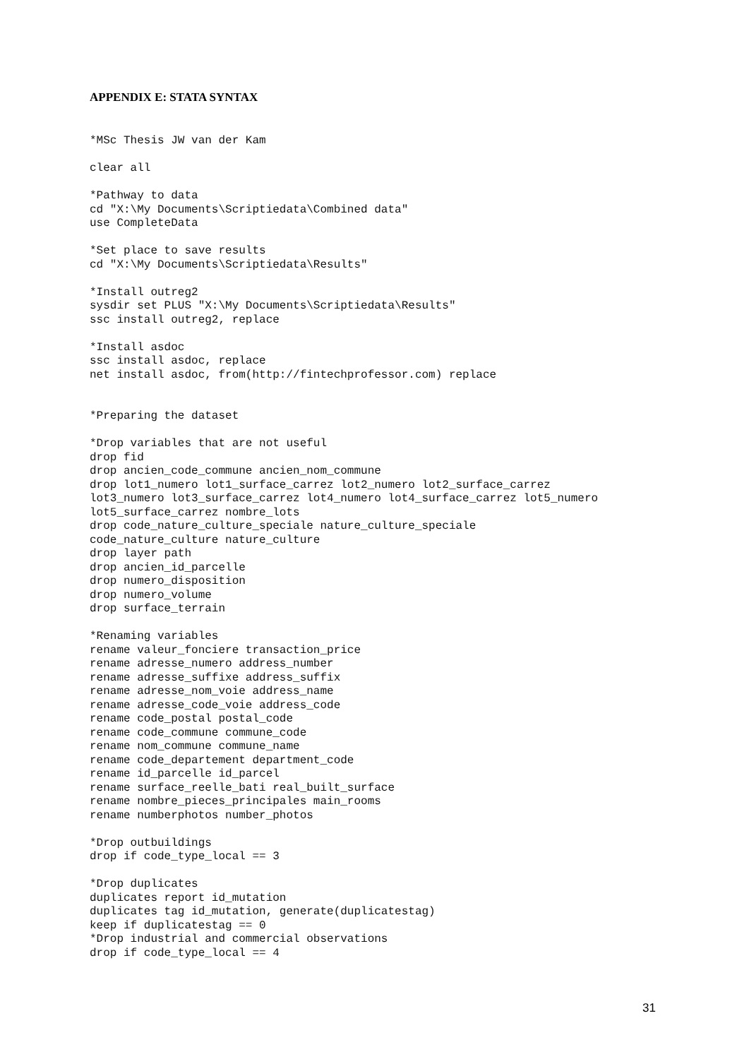APPENDIX E: STATA SYNTAX
*MSc Thesis JW van der Kam

clear all

*Pathway to data
cd "X:\My Documents\Scriptiedata\Combined data"
use CompleteData

*Set place to save results
cd "X:\My Documents\Scriptiedata\Results"

*Install outreg2
sysdir set PLUS "X:\My Documents\Scriptiedata\Results"
ssc install outreg2, replace

*Install asdoc
ssc install asdoc, replace
net install asdoc, from(http://fintechprofessor.com) replace


*Preparing the dataset

*Drop variables that are not useful
drop fid
drop ancien_code_commune ancien_nom_commune
drop lot1_numero lot1_surface_carrez lot2_numero lot2_surface_carrez
lot3_numero lot3_surface_carrez lot4_numero lot4_surface_carrez lot5_numero
lot5_surface_carrez nombre_lots
drop code_nature_culture_speciale nature_culture_speciale
code_nature_culture nature_culture
drop layer path
drop ancien_id_parcelle
drop numero_disposition
drop numero_volume
drop surface_terrain

*Renaming variables
rename valeur_fonciere transaction_price
rename adresse_numero address_number
rename adresse_suffixe address_suffix
rename adresse_nom_voie address_name
rename adresse_code_voie address_code
rename code_postal postal_code
rename code_commune commune_code
rename nom_commune commune_name
rename code_departement department_code
rename id_parcelle id_parcel
rename surface_reelle_bati real_built_surface
rename nombre_pieces_principales main_rooms
rename numberphotos number_photos

*Drop outbuildings
drop if code_type_local == 3

*Drop duplicates
duplicates report id_mutation
duplicates tag id_mutation, generate(duplicatestag)
keep if duplicatestag == 0
*Drop industrial and commercial observations
drop if code_type_local == 4
31